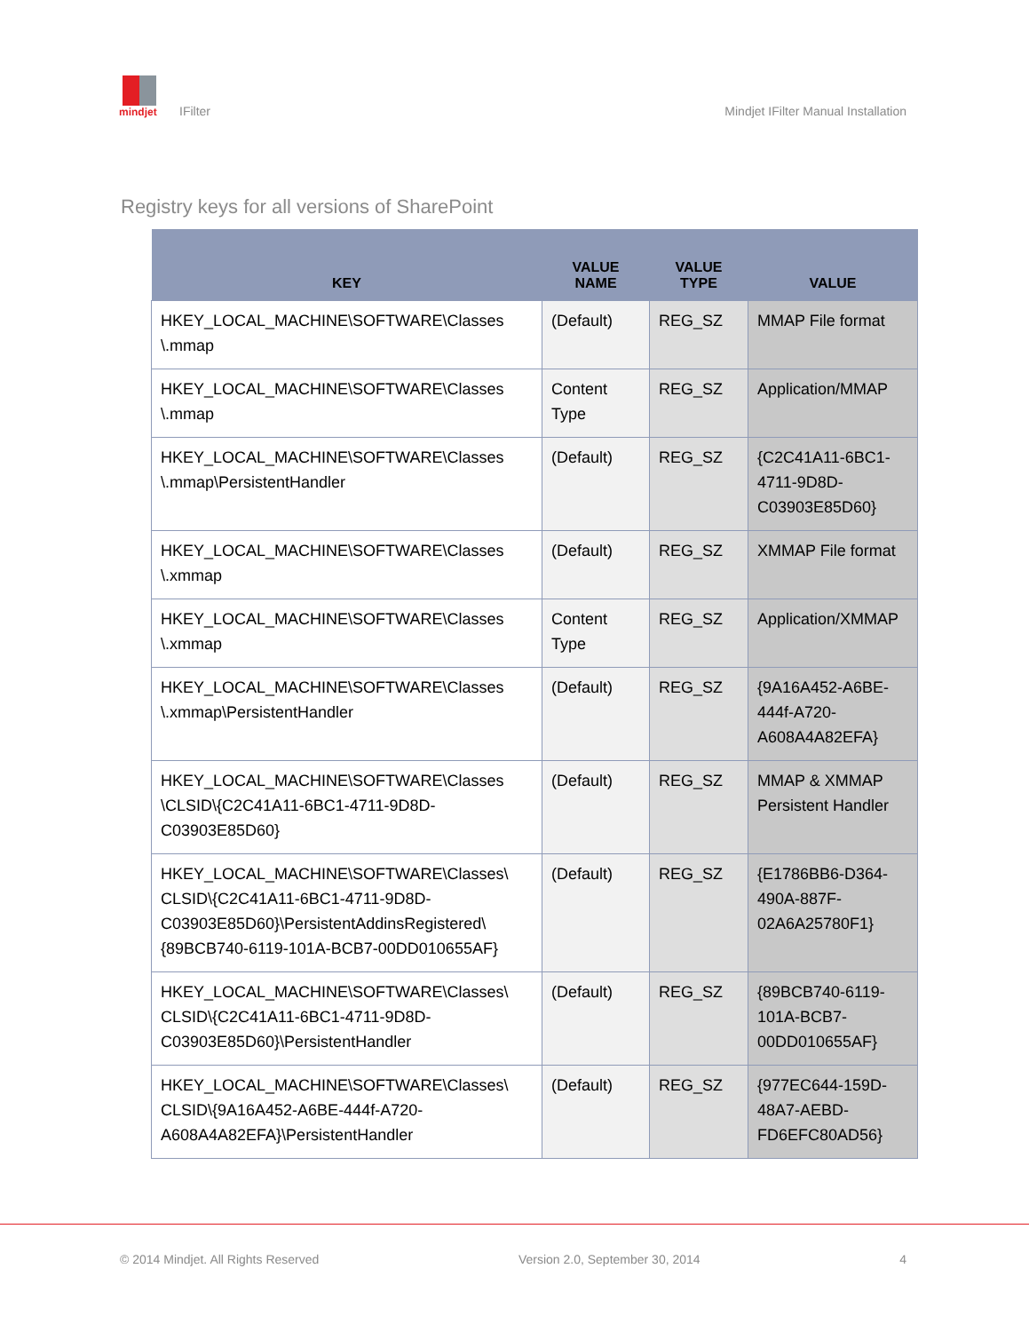mindjet
IFilter Mindjet IFilter Manual Installation
Registry keys for all versions of SharePoint
| KEY | VALUE NAME | VALUE TYPE | VALUE |
| --- | --- | --- | --- |
| HKEY_LOCAL_MACHINE\SOFTWARE\Classes \.mmap | (Default) | REG_SZ | MMAP File format |
| HKEY_LOCAL_MACHINE\SOFTWARE\Classes \.mmap | Content Type | REG_SZ | Application/MMAP |
| HKEY_LOCAL_MACHINE\SOFTWARE\Classes \.mmap\PersistentHandler | (Default) | REG_SZ | {C2C41A11-6BC1-4711-9D8D-C03903E85D60} |
| HKEY_LOCAL_MACHINE\SOFTWARE\Classes \.xmmap | (Default) | REG_SZ | XMMAP File format |
| HKEY_LOCAL_MACHINE\SOFTWARE\Classes \.xmmap | Content Type | REG_SZ | Application/XMMAP |
| HKEY_LOCAL_MACHINE\SOFTWARE\Classes \.xmmap\PersistentHandler | (Default) | REG_SZ | {9A16A452-A6BE-444f-A720-A608A4A82EFA} |
| HKEY_LOCAL_MACHINE\SOFTWARE\Classes \CLSID\{C2C41A11-6BC1-4711-9D8D-C03903E85D60} | (Default) | REG_SZ | MMAP & XMMAP Persistent Handler |
| HKEY_LOCAL_MACHINE\SOFTWARE\Classes\ CLSID\{C2C41A11-6BC1-4711-9D8D-C03903E85D60}\PersistentAddinsRegistered\ {89BCB740-6119-101A-BCB7-00DD010655AF} | (Default) | REG_SZ | {E1786BB6-D364-490A-887F-02A6A25780F1} |
| HKEY_LOCAL_MACHINE\SOFTWARE\Classes\ CLSID\{C2C41A11-6BC1-4711-9D8D-C03903E85D60}\PersistentHandler | (Default) | REG_SZ | {89BCB740-6119-101A-BCB7-00DD010655AF} |
| HKEY_LOCAL_MACHINE\SOFTWARE\Classes\ CLSID\{9A16A452-A6BE-444f-A720-A608A4A82EFA}\PersistentHandler | (Default) | REG_SZ | {977EC644-159D-48A7-AEBD-FD6EFC80AD56} |
© 2014 Mindjet. All Rights Reserved Version 2.0, September 30, 2014 4